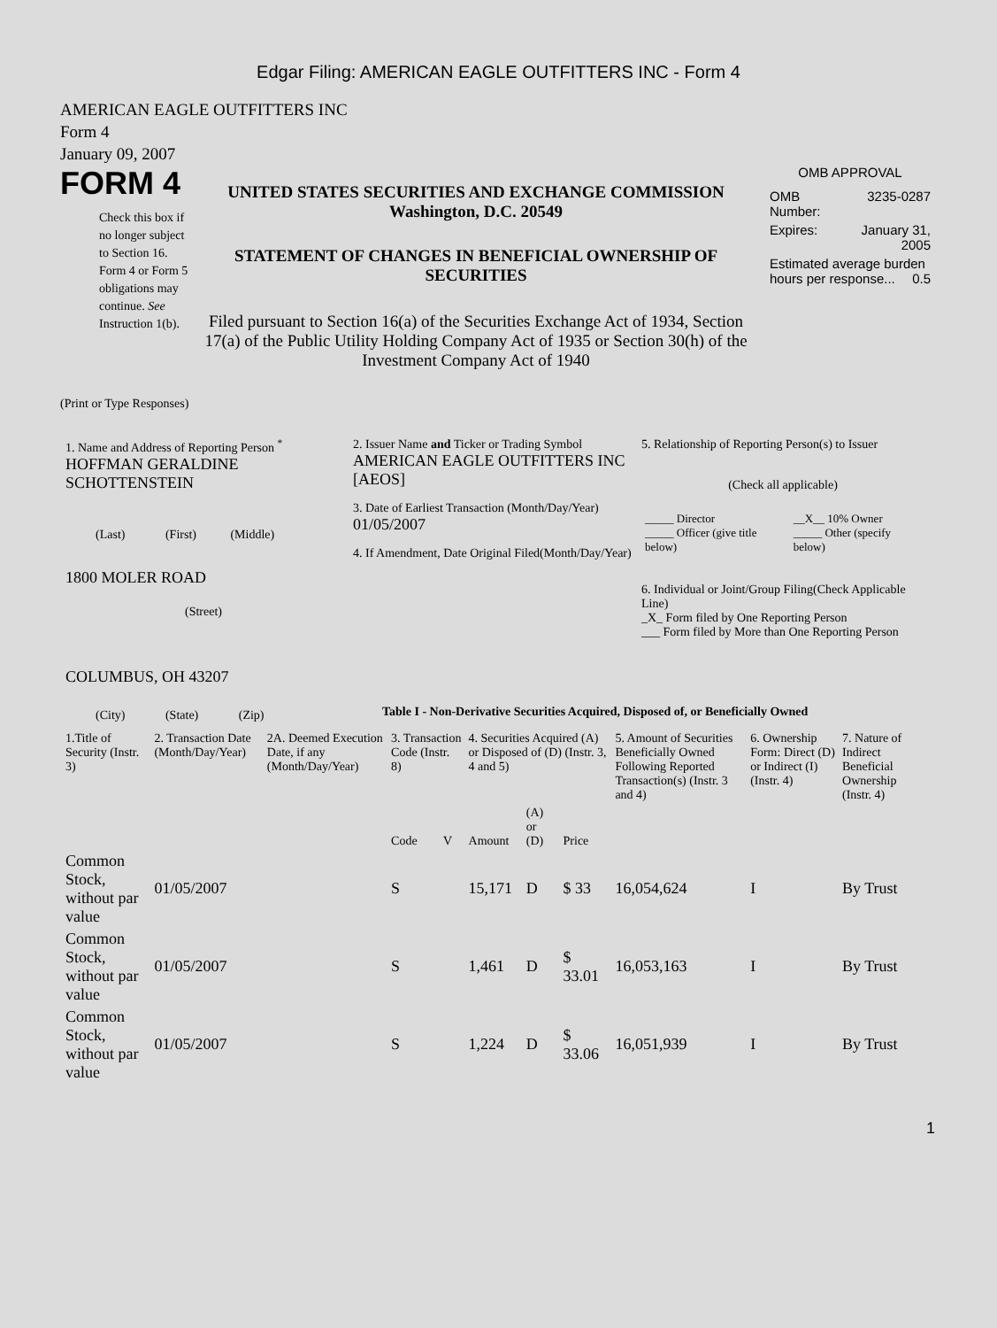Edgar Filing: AMERICAN EAGLE OUTFITTERS INC - Form 4
AMERICAN EAGLE OUTFITTERS INC
Form 4
January 09, 2007
FORM 4
Check this box if no longer subject to Section 16. Form 4 or Form 5 obligations may continue. See Instruction 1(b).
UNITED STATES SECURITIES AND EXCHANGE COMMISSION
Washington, D.C. 20549
STATEMENT OF CHANGES IN BENEFICIAL OWNERSHIP OF SECURITIES
Filed pursuant to Section 16(a) of the Securities Exchange Act of 1934, Section 17(a) of the Public Utility Holding Company Act of 1935 or Section 30(h) of the Investment Company Act of 1940
OMB APPROVAL
| OMB Number: | 3235-0287 |
| Expires: | January 31, 2005 |
| Estimated average burden hours per response... 0.5 | |
(Print or Type Responses)
1. Name and Address of Reporting Person <sup>*</sup>
HOFFMAN GERALDINE SCHOTTENSTEIN
(Last) (First) (Middle)
1800 MOLER ROAD
(Street)
COLUMBUS, OH 43207
(City) (State) (Zip)
2. Issuer Name and Ticker or Trading Symbol
AMERICAN EAGLE OUTFITTERS INC [AEOS]
3. Date of Earliest Transaction (Month/Day/Year)
01/05/2007
4. If Amendment, Date Original Filed(Month/Day/Year)
5. Relationship of Reporting Person(s) to Issuer
(Check all applicable)
| _____ Director _____ Officer (give title below) | __X__ 10% Owner _____ Other (specify below) |
6. Individual or Joint/Group Filing(Check Applicable Line)
_X_ Form filed by One Reporting Person
___ Form filed by More than One Reporting Person
Table I - Non-Derivative Securities Acquired, Disposed of, or Beneficially Owned
| 1.Title of Security (Instr. 3) | 2. Transaction Date (Month/Day/Year) | 2A. Deemed Execution Date, if any (Month/Day/Year) | 3. Transaction Code (Instr. 8) | | 4. Securities Acquired (A) or Disposed of (D) (Instr. 3, 4 and 5) | | | 5. Amount of Securities Beneficially Owned Following Reported Transaction(s) (Instr. 3 and 4) | 6. Ownership Form: Direct (D) or Indirect (I) (Instr. 4) | 7. Nature of Indirect Beneficial Ownership (Instr. 4) |
| --- | --- | --- | --- | --- | --- | --- | --- | --- | --- | --- |
| | | | Code | V | Amount | (A) or (D) | Price | | | |
| Common Stock, without par value | 01/05/2007 | | S | | 15,171 | D | $ 33 | 16,054,624 | I | By Trust |
| Common Stock, without par value | 01/05/2007 | | S | | 1,461 | D | $ 33.01 | 16,053,163 | I | By Trust |
| Common Stock, without par value | 01/05/2007 | | S | | 1,224 | D | $ 33.06 | 16,051,939 | I | By Trust |
1